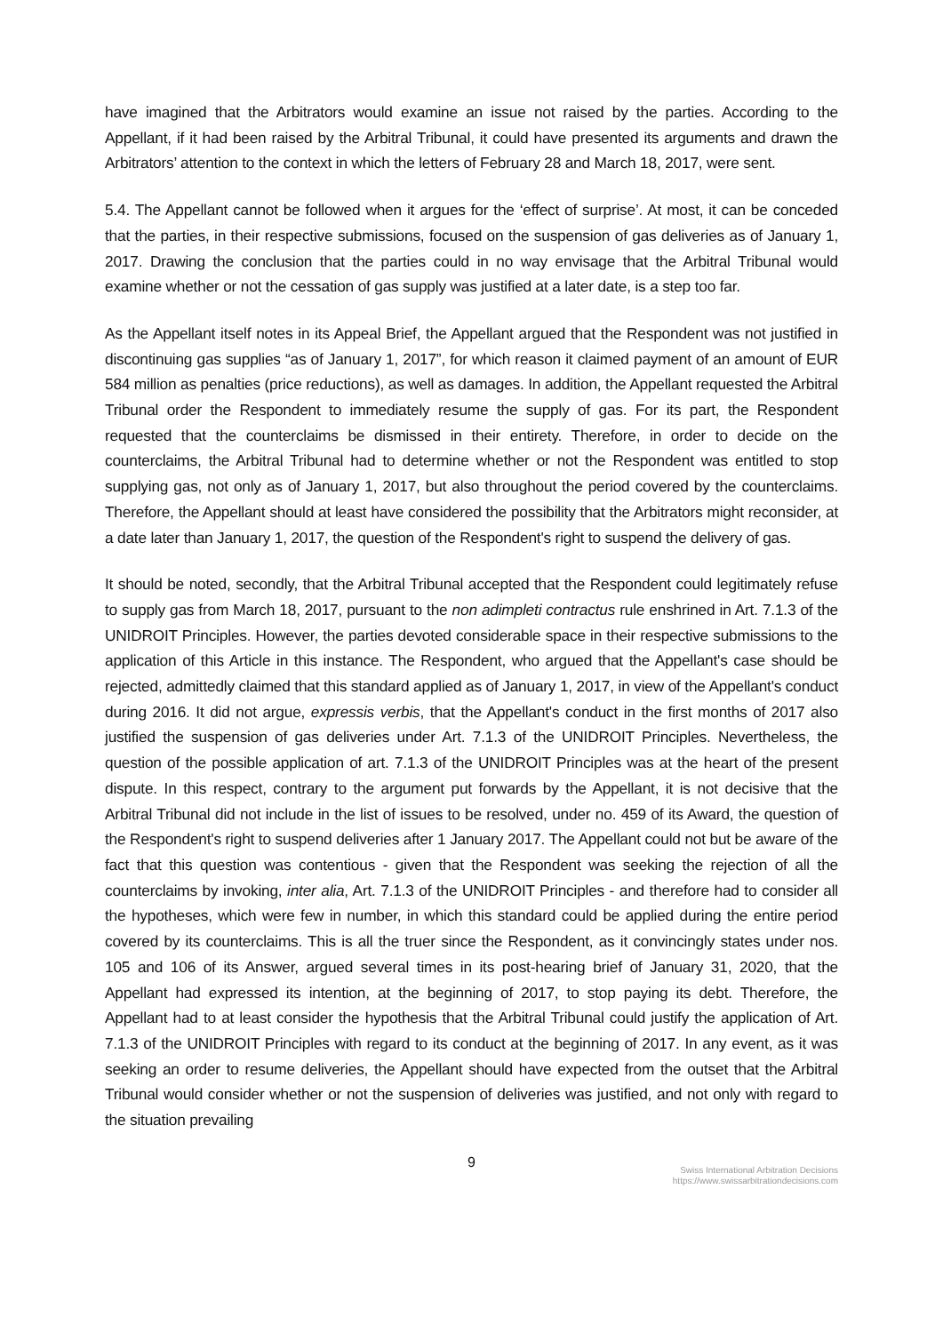have imagined that the Arbitrators would examine an issue not raised by the parties. According to the Appellant, if it had been raised by the Arbitral Tribunal, it could have presented its arguments and drawn the Arbitrators’ attention to the context in which the letters of February 28 and March 18, 2017, were sent.
5.4. The Appellant cannot be followed when it argues for the ‘effect of surprise’. At most, it can be conceded that the parties, in their respective submissions, focused on the suspension of gas deliveries as of January 1, 2017. Drawing the conclusion that the parties could in no way envisage that the Arbitral Tribunal would examine whether or not the cessation of gas supply was justified at a later date, is a step too far.
As the Appellant itself notes in its Appeal Brief, the Appellant argued that the Respondent was not justified in discontinuing gas supplies “as of January 1, 2017”, for which reason it claimed payment of an amount of EUR 584 million as penalties (price reductions), as well as damages. In addition, the Appellant requested the Arbitral Tribunal order the Respondent to immediately resume the supply of gas. For its part, the Respondent requested that the counterclaims be dismissed in their entirety. Therefore, in order to decide on the counterclaims, the Arbitral Tribunal had to determine whether or not the Respondent was entitled to stop supplying gas, not only as of January 1, 2017, but also throughout the period covered by the counterclaims. Therefore, the Appellant should at least have considered the possibility that the Arbitrators might reconsider, at a date later than January 1, 2017, the question of the Respondent's right to suspend the delivery of gas.
It should be noted, secondly, that the Arbitral Tribunal accepted that the Respondent could legitimately refuse to supply gas from March 18, 2017, pursuant to the non adimpleti contractus rule enshrined in Art. 7.1.3 of the UNIDROIT Principles. However, the parties devoted considerable space in their respective submissions to the application of this Article in this instance. The Respondent, who argued that the Appellant's case should be rejected, admittedly claimed that this standard applied as of January 1, 2017, in view of the Appellant's conduct during 2016. It did not argue, expressis verbis, that the Appellant's conduct in the first months of 2017 also justified the suspension of gas deliveries under Art. 7.1.3 of the UNIDROIT Principles. Nevertheless, the question of the possible application of art. 7.1.3 of the UNIDROIT Principles was at the heart of the present dispute. In this respect, contrary to the argument put forwards by the Appellant, it is not decisive that the Arbitral Tribunal did not include in the list of issues to be resolved, under no. 459 of its Award, the question of the Respondent's right to suspend deliveries after 1 January 2017. The Appellant could not but be aware of the fact that this question was contentious - given that the Respondent was seeking the rejection of all the counterclaims by invoking, inter alia, Art. 7.1.3 of the UNIDROIT Principles - and therefore had to consider all the hypotheses, which were few in number, in which this standard could be applied during the entire period covered by its counterclaims. This is all the truer since the Respondent, as it convincingly states under nos. 105 and 106 of its Answer, argued several times in its post-hearing brief of January 31, 2020, that the Appellant had expressed its intention, at the beginning of 2017, to stop paying its debt. Therefore, the Appellant had to at least consider the hypothesis that the Arbitral Tribunal could justify the application of Art. 7.1.3 of the UNIDROIT Principles with regard to its conduct at the beginning of 2017. In any event, as it was seeking an order to resume deliveries, the Appellant should have expected from the outset that the Arbitral Tribunal would consider whether or not the suspension of deliveries was justified, and not only with regard to the situation prevailing
9
Swiss International Arbitration Decisions
https://www.swissarbitrationdecisions.com